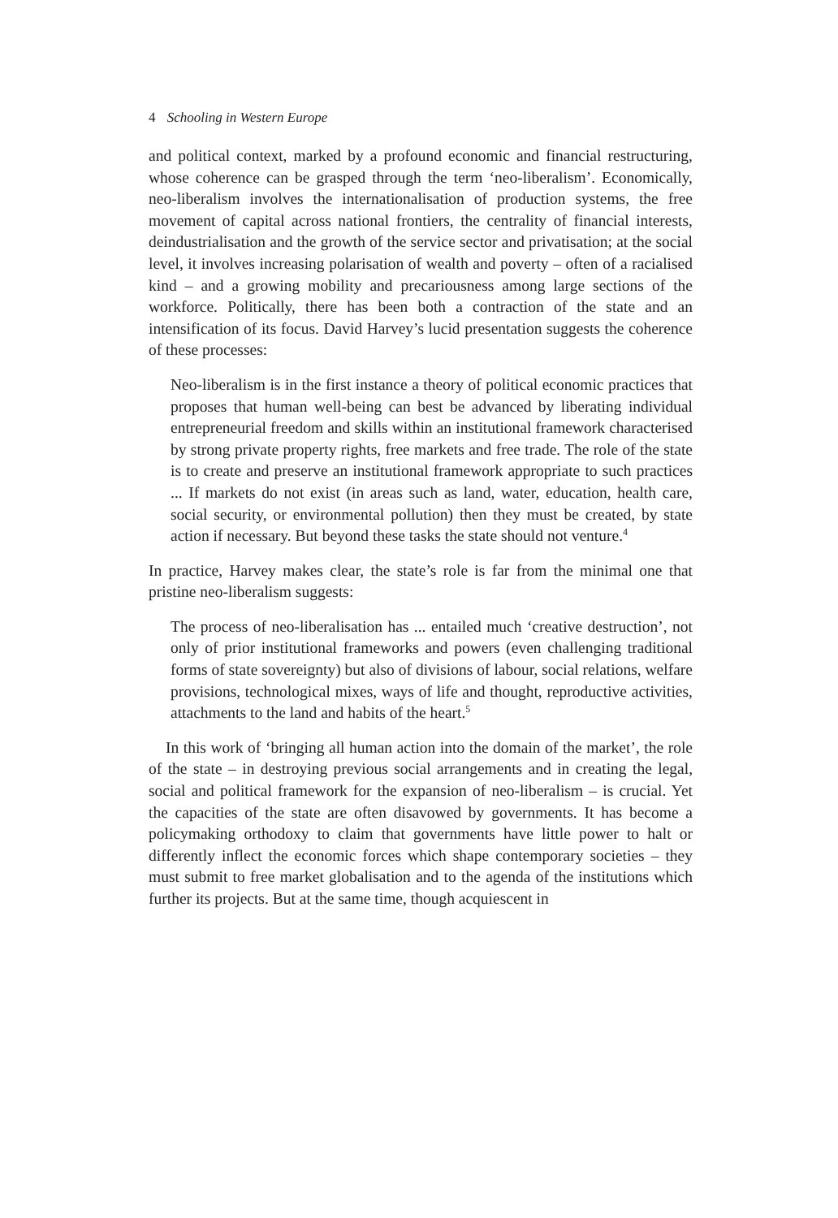4 Schooling in Western Europe
and political context, marked by a profound economic and financial restructuring, whose coherence can be grasped through the term ‘neo-liberalism’. Economically, neo-liberalism involves the internationalisation of production systems, the free movement of capital across national frontiers, the centrality of financial interests, deindustrialisation and the growth of the service sector and privatisation; at the social level, it involves increasing polarisation of wealth and poverty – often of a racialised kind – and a growing mobility and precariousness among large sections of the workforce. Politically, there has been both a contraction of the state and an intensification of its focus. David Harvey’s lucid presentation suggests the coherence of these processes:
Neo-liberalism is in the first instance a theory of political economic practices that proposes that human well-being can best be advanced by liberating individual entrepreneurial freedom and skills within an institutional framework characterised by strong private property rights, free markets and free trade. The role of the state is to create and preserve an institutional framework appropriate to such practices ... If markets do not exist (in areas such as land, water, education, health care, social security, or environmental pollution) then they must be created, by state action if necessary. But beyond these tasks the state should not venture.<sup>4</sup>
In practice, Harvey makes clear, the state’s role is far from the minimal one that pristine neo-liberalism suggests:
The process of neo-liberalisation has ... entailed much ‘creative destruction’, not only of prior institutional frameworks and powers (even challenging traditional forms of state sovereignty) but also of divisions of labour, social relations, welfare provisions, technological mixes, ways of life and thought, reproductive activities, attachments to the land and habits of the heart.<sup>5</sup>
In this work of ‘bringing all human action into the domain of the market’, the role of the state – in destroying previous social arrangements and in creating the legal, social and political framework for the expansion of neo-liberalism – is crucial. Yet the capacities of the state are often disavowed by governments. It has become a policymaking orthodoxy to claim that governments have little power to halt or differently inflect the economic forces which shape contemporary societies – they must submit to free market globalisation and to the agenda of the institutions which further its projects. But at the same time, though acquiescent in